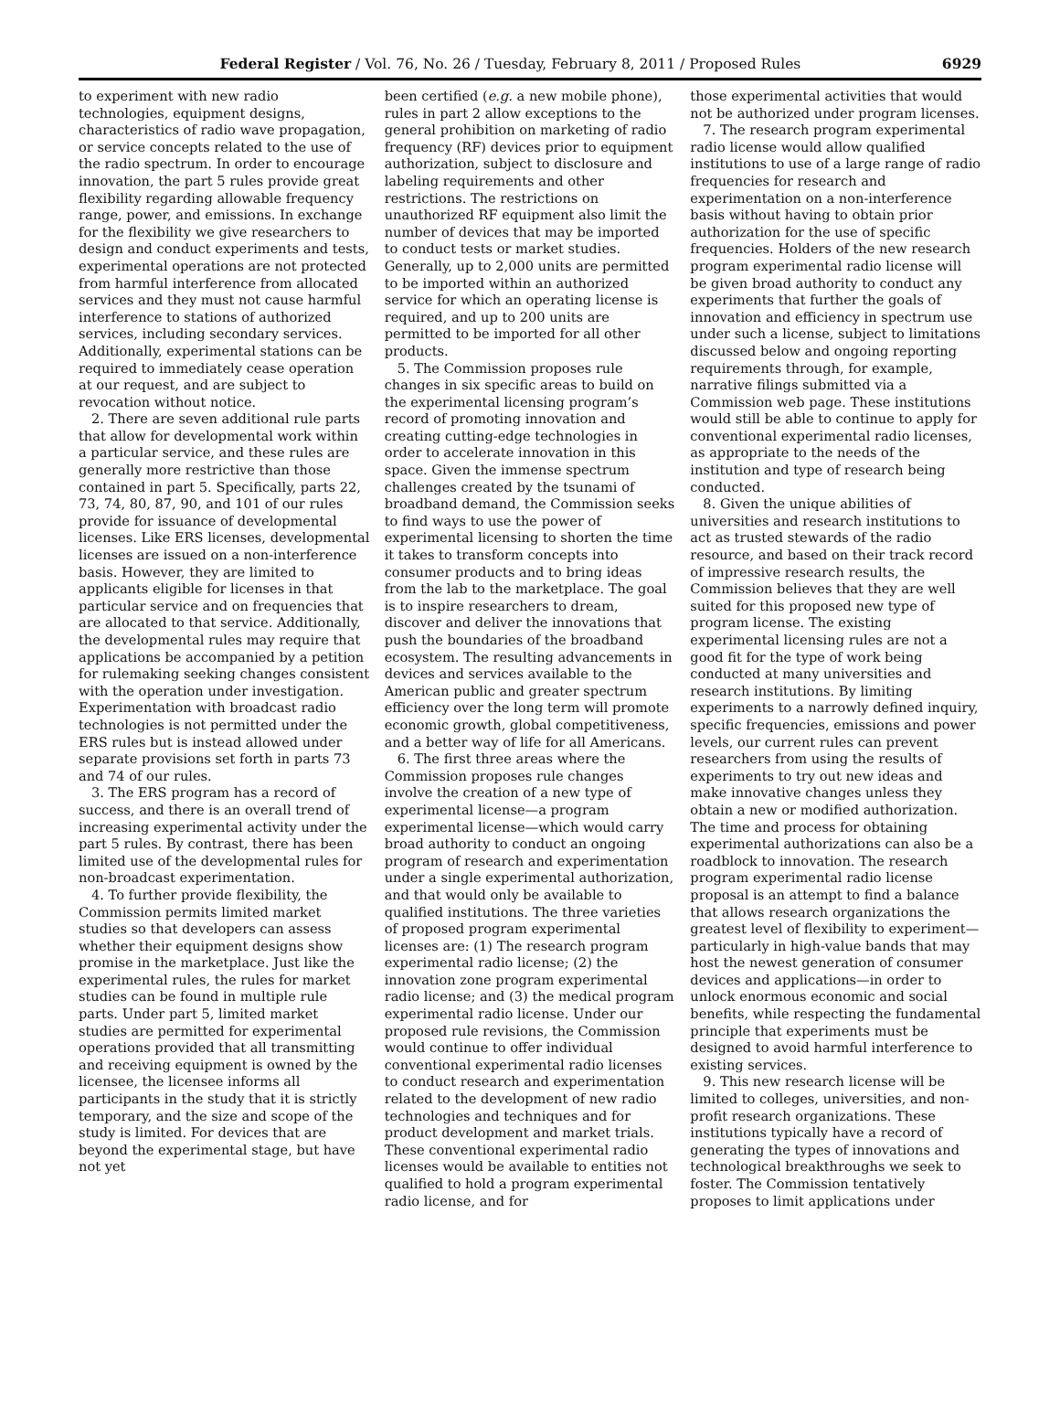Federal Register / Vol. 76, No. 26 / Tuesday, February 8, 2011 / Proposed Rules 6929
to experiment with new radio technologies, equipment designs, characteristics of radio wave propagation, or service concepts related to the use of the radio spectrum. In order to encourage innovation, the part 5 rules provide great flexibility regarding allowable frequency range, power, and emissions. In exchange for the flexibility we give researchers to design and conduct experiments and tests, experimental operations are not protected from harmful interference from allocated services and they must not cause harmful interference to stations of authorized services, including secondary services. Additionally, experimental stations can be required to immediately cease operation at our request, and are subject to revocation without notice.
2. There are seven additional rule parts that allow for developmental work within a particular service, and these rules are generally more restrictive than those contained in part 5. Specifically, parts 22, 73, 74, 80, 87, 90, and 101 of our rules provide for issuance of developmental licenses. Like ERS licenses, developmental licenses are issued on a non-interference basis. However, they are limited to applicants eligible for licenses in that particular service and on frequencies that are allocated to that service. Additionally, the developmental rules may require that applications be accompanied by a petition for rulemaking seeking changes consistent with the operation under investigation. Experimentation with broadcast radio technologies is not permitted under the ERS rules but is instead allowed under separate provisions set forth in parts 73 and 74 of our rules.
3. The ERS program has a record of success, and there is an overall trend of increasing experimental activity under the part 5 rules. By contrast, there has been limited use of the developmental rules for non-broadcast experimentation.
4. To further provide flexibility, the Commission permits limited market studies so that developers can assess whether their equipment designs show promise in the marketplace. Just like the experimental rules, the rules for market studies can be found in multiple rule parts. Under part 5, limited market studies are permitted for experimental operations provided that all transmitting and receiving equipment is owned by the licensee, the licensee informs all participants in the study that it is strictly temporary, and the size and scope of the study is limited. For devices that are beyond the experimental stage, but have not yet
been certified (e.g. a new mobile phone), rules in part 2 allow exceptions to the general prohibition on marketing of radio frequency (RF) devices prior to equipment authorization, subject to disclosure and labeling requirements and other restrictions. The restrictions on unauthorized RF equipment also limit the number of devices that may be imported to conduct tests or market studies. Generally, up to 2,000 units are permitted to be imported within an authorized service for which an operating license is required, and up to 200 units are permitted to be imported for all other products.
5. The Commission proposes rule changes in six specific areas to build on the experimental licensing program’s record of promoting innovation and creating cutting-edge technologies in order to accelerate innovation in this space. Given the immense spectrum challenges created by the tsunami of broadband demand, the Commission seeks to find ways to use the power of experimental licensing to shorten the time it takes to transform concepts into consumer products and to bring ideas from the lab to the marketplace. The goal is to inspire researchers to dream, discover and deliver the innovations that push the boundaries of the broadband ecosystem. The resulting advancements in devices and services available to the American public and greater spectrum efficiency over the long term will promote economic growth, global competitiveness, and a better way of life for all Americans.
6. The first three areas where the Commission proposes rule changes involve the creation of a new type of experimental license—a program experimental license—which would carry broad authority to conduct an ongoing program of research and experimentation under a single experimental authorization, and that would only be available to qualified institutions. The three varieties of proposed program experimental licenses are: (1) The research program experimental radio license; (2) the innovation zone program experimental radio license; and (3) the medical program experimental radio license. Under our proposed rule revisions, the Commission would continue to offer individual conventional experimental radio licenses to conduct research and experimentation related to the development of new radio technologies and techniques and for product development and market trials. These conventional experimental radio licenses would be available to entities not qualified to hold a program experimental radio license, and for
those experimental activities that would not be authorized under program licenses.
7. The research program experimental radio license would allow qualified institutions to use of a large range of radio frequencies for research and experimentation on a non-interference basis without having to obtain prior authorization for the use of specific frequencies. Holders of the new research program experimental radio license will be given broad authority to conduct any experiments that further the goals of innovation and efficiency in spectrum use under such a license, subject to limitations discussed below and ongoing reporting requirements through, for example, narrative filings submitted via a Commission web page. These institutions would still be able to continue to apply for conventional experimental radio licenses, as appropriate to the needs of the institution and type of research being conducted.
8. Given the unique abilities of universities and research institutions to act as trusted stewards of the radio resource, and based on their track record of impressive research results, the Commission believes that they are well suited for this proposed new type of program license. The existing experimental licensing rules are not a good fit for the type of work being conducted at many universities and research institutions. By limiting experiments to a narrowly defined inquiry, specific frequencies, emissions and power levels, our current rules can prevent researchers from using the results of experiments to try out new ideas and make innovative changes unless they obtain a new or modified authorization. The time and process for obtaining experimental authorizations can also be a roadblock to innovation. The research program experimental radio license proposal is an attempt to find a balance that allows research organizations the greatest level of flexibility to experiment—particularly in high-value bands that may host the newest generation of consumer devices and applications—in order to unlock enormous economic and social benefits, while respecting the fundamental principle that experiments must be designed to avoid harmful interference to existing services.
9. This new research license will be limited to colleges, universities, and non-profit research organizations. These institutions typically have a record of generating the types of innovations and technological breakthroughs we seek to foster. The Commission tentatively proposes to limit applications under